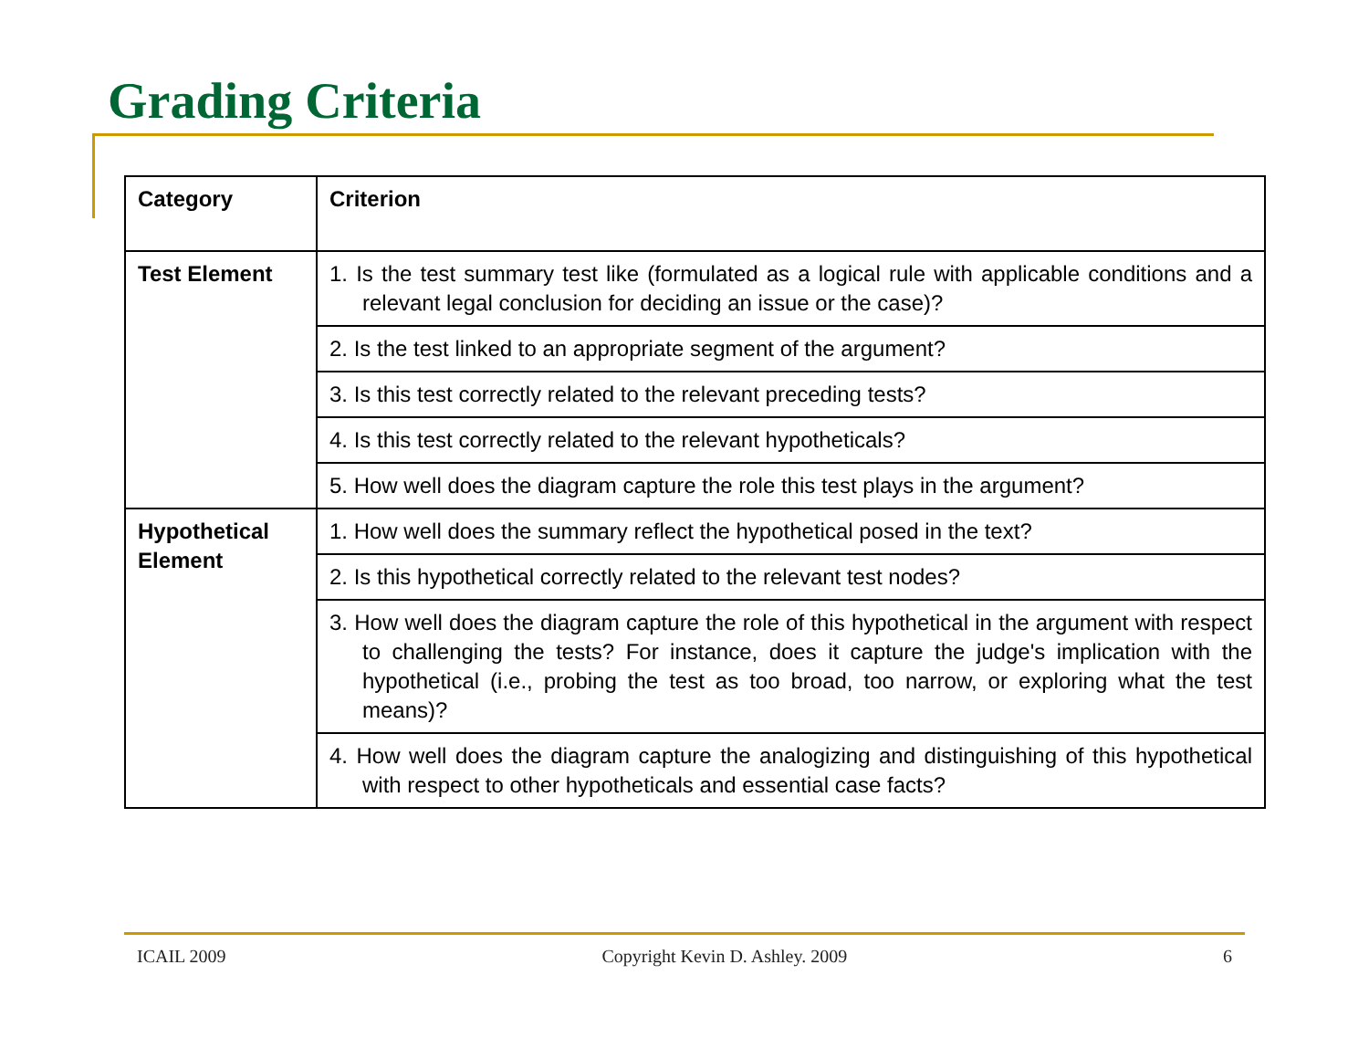Grading Criteria
| Category | Criterion |
| --- | --- |
| Test Element | 1. Is the test summary test like (formulated as a logical rule with applicable conditions and a relevant legal conclusion for deciding an issue or the case)? |
| | 2. Is the test linked to an appropriate segment of the argument? |
| | 3. Is this test correctly related to the relevant preceding tests? |
| | 4. Is this test correctly related to the relevant hypotheticals? |
| | 5. How well does the diagram capture the role this test plays in the argument? |
| Hypothetical Element | 1. How well does the summary reflect the hypothetical posed in the text? |
| | 2. Is this hypothetical correctly related to the relevant test nodes? |
| | 3. How well does the diagram capture the role of this hypothetical in the argument with respect to challenging the tests? For instance, does it capture the judge's implication with the hypothetical (i.e., probing the test as too broad, too narrow, or exploring what the test means)? |
| | 4. How well does the diagram capture the analogizing and distinguishing of this hypothetical with respect to other hypotheticals and essential case facts? |
ICAIL 2009 Copyright Kevin D. Ashley. 2009 6